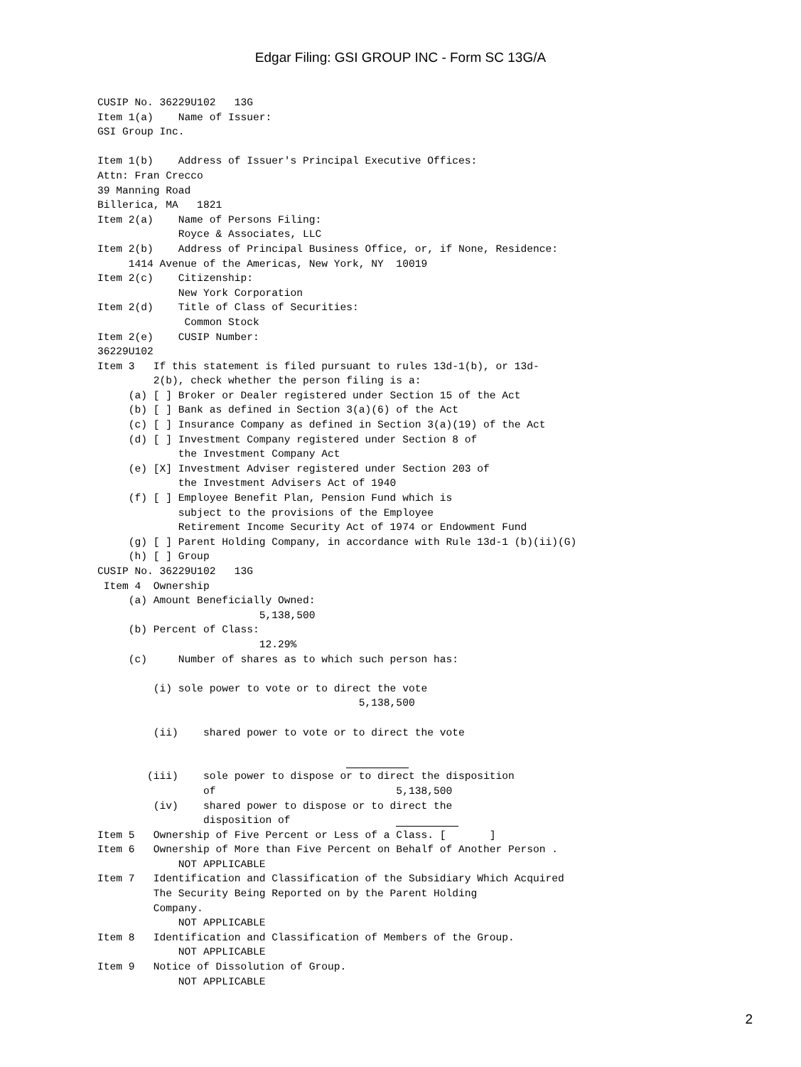Edgar Filing: GSI GROUP INC - Form SC 13G/A
CUSIP No. 36229U102   13G
Item 1(a)    Name of Issuer:
GSI Group Inc.

Item 1(b)    Address of Issuer's Principal Executive Offices:
Attn: Fran Crecco
39 Manning Road
Billerica, MA   1821
Item 2(a)    Name of Persons Filing:
             Royce & Associates, LLC
Item 2(b)    Address of Principal Business Office, or, if None, Residence:
     1414 Avenue of the Americas, New York, NY  10019
Item 2(c)    Citizenship:
             New York Corporation
Item 2(d)    Title of Class of Securities:
              Common Stock
Item 2(e)    CUSIP Number:
36229U102
Item 3   If this statement is filed pursuant to rules 13d-1(b), or 13d-
         2(b), check whether the person filing is a:
     (a) [ ] Broker or Dealer registered under Section 15 of the Act
     (b) [ ] Bank as defined in Section 3(a)(6) of the Act
     (c) [ ] Insurance Company as defined in Section 3(a)(19) of the Act
     (d) [ ] Investment Company registered under Section 8 of
             the Investment Company Act
     (e) [X] Investment Adviser registered under Section 203 of
             the Investment Advisers Act of 1940
     (f) [ ] Employee Benefit Plan, Pension Fund which is
             subject to the provisions of the Employee
             Retirement Income Security Act of 1974 or Endowment Fund
     (g) [ ] Parent Holding Company, in accordance with Rule 13d-1 (b)(ii)(G)
     (h) [ ] Group
CUSIP No. 36229U102   13G
 Item 4  Ownership
     (a) Amount Beneficially Owned:
                          5,138,500
     (b) Percent of Class:
                          12.29%
     (c)     Number of shares as to which such person has:

         (i) sole power to vote or to direct the vote
                                          5,138,500

         (ii)    shared power to vote or to direct the vote
                                                    
                                                  
        (iii)    sole power to dispose or to direct the disposition
                 of                             5,138,500
         (iv)    shared power to dispose or to direct the
                 disposition of                           
Item 5   Ownership of Five Percent or Less of a Class. [       ]
Item 6   Ownership of More than Five Percent on Behalf of Another Person .
             NOT APPLICABLE
Item 7   Identification and Classification of the Subsidiary Which Acquired
         The Security Being Reported on by the Parent Holding
         Company.
             NOT APPLICABLE
Item 8   Identification and Classification of Members of the Group.
             NOT APPLICABLE
Item 9   Notice of Dissolution of Group.
             NOT APPLICABLE
2